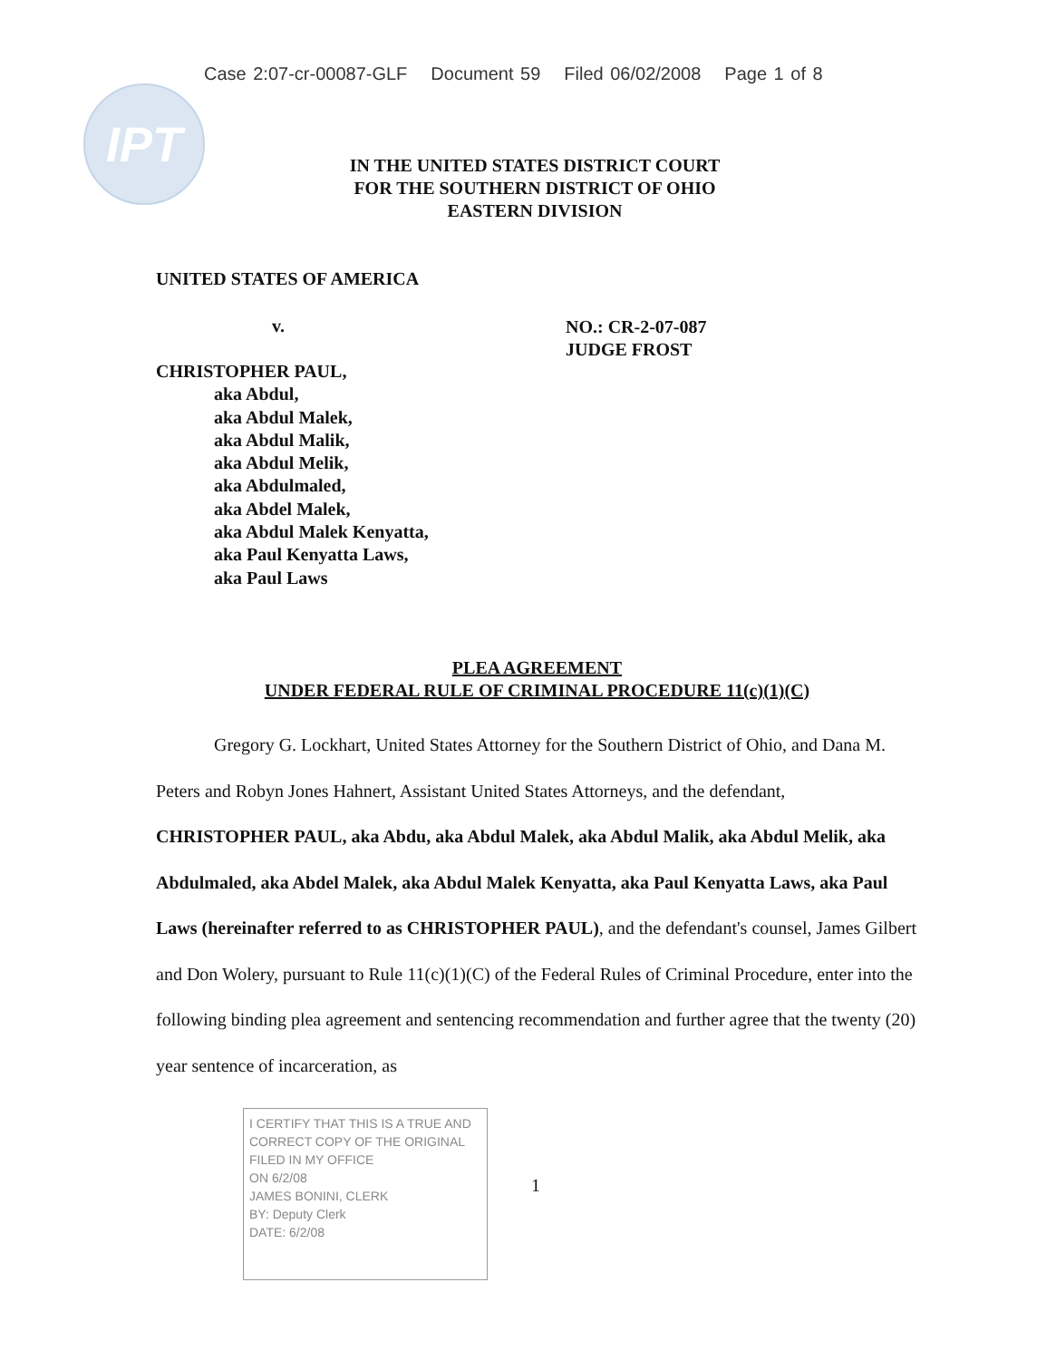Case 2:07-cr-00087-GLF Document 59 Filed 06/02/2008 Page 1 of 8
IPT
IN THE UNITED STATES DISTRICT COURT
FOR THE SOUTHERN DISTRICT OF OHIO
EASTERN DIVISION
UNITED STATES OF AMERICA
v.
NO.: CR-2-07-087
JUDGE FROST
CHRISTOPHER PAUL,
aka Abdul,
aka Abdul Malek,
aka Abdul Malik,
aka Abdul Melik,
aka Abdulmaled,
aka Abdel Malek,
aka Abdul Malek Kenyatta,
aka Paul Kenyatta Laws,
aka Paul Laws
PLEA AGREEMENT
UNDER FEDERAL RULE OF CRIMINAL PROCEDURE 11(c)(1)(C)
Gregory G. Lockhart, United States Attorney for the Southern District of Ohio, and Dana M. Peters and Robyn Jones Hahnert, Assistant United States Attorneys, and the defendant, CHRISTOPHER PAUL, aka Abdu, aka Abdul Malek, aka Abdul Malik, aka Abdul Melik, aka Abdulmaled, aka Abdel Malek, aka Abdul Malek Kenyatta, aka Paul Kenyatta Laws, aka Paul Laws (hereinafter referred to as CHRISTOPHER PAUL), and the defendant's counsel, James Gilbert and Don Wolery, pursuant to Rule 11(c)(1)(C) of the Federal Rules of Criminal Procedure, enter into the following binding plea agreement and sentencing recommendation and further agree that the twenty (20) year sentence of incarceration, as
I CERTIFY THAT THIS IS A TRUE AND CORRECT COPY OF THE ORIGINAL FILED IN MY OFFICE
ON 6/2/08
JAMES BONINI, CLERK
BY: Deputy Clerk
DATE: 6/2/08
1